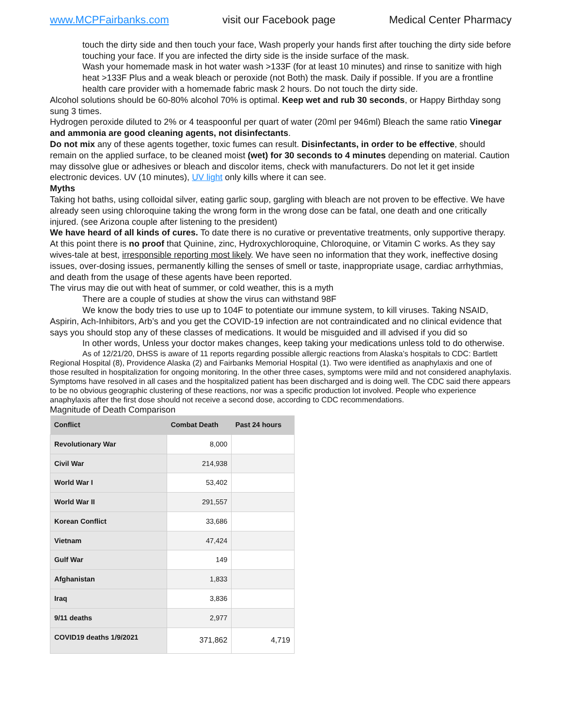www.MCPFairbanks.com visit our Facebook page Medical Center Pharmacy
touch the dirty side and then touch your face, Wash properly your hands first after touching the dirty side before touching your face. If you are infected the dirty side is the inside surface of the mask.
Wash your homemade mask in hot water wash >133F (for at least 10 minutes) and rinse to sanitize with high heat >133F Plus and a weak bleach or peroxide (not Both) the mask. Daily if possible. If you are a frontline health care provider with a homemade fabric mask 2 hours. Do not touch the dirty side.
Alcohol solutions should be 60-80% alcohol 70% is optimal. Keep wet and rub 30 seconds, or Happy Birthday song sung 3 times.
Hydrogen peroxide diluted to 2% or 4 teaspoonful per quart of water (20ml per 946ml) Bleach the same ratio Vinegar and ammonia are good cleaning agents, not disinfectants.
Do not mix any of these agents together, toxic fumes can result. Disinfectants, in order to be effective, should remain on the applied surface, to be cleaned moist (wet) for 30 seconds to 4 minutes depending on material. Caution may dissolve glue or adhesives or bleach and discolor items, check with manufacturers. Do not let it get inside electronic devices. UV (10 minutes), UV light only kills where it can see.
Myths
Taking hot baths, using colloidal silver, eating garlic soup, gargling with bleach are not proven to be effective. We have already seen using chloroquine taking the wrong form in the wrong dose can be fatal, one death and one critically injured. (see Arizona couple after listening to the president)
We have heard of all kinds of cures. To date there is no curative or preventative treatments, only supportive therapy.
At this point there is no proof that Quinine, zinc, Hydroxychloroquine, Chloroquine, or Vitamin C works. As they say wives-tale at best, irresponsible reporting most likely. We have seen no information that they work, ineffective dosing issues, over-dosing issues, permanently killing the senses of smell or taste, inappropriate usage, cardiac arrhythmias, and death from the usage of these agents have been reported.
The virus may die out with heat of summer, or cold weather, this is a myth
There are a couple of studies at show the virus can withstand 98F
We know the body tries to use up to 104F to potentiate our immune system, to kill viruses. Taking NSAID, Aspirin, Ach-Inhibitors, Arb’s and you get the COVID-19 infection are not contraindicated and no clinical evidence that says you should stop any of these classes of medications. It would be misguided and ill advised if you did so
In other words, Unless your doctor makes changes, keep taking your medications unless told to do otherwise.
As of 12/21/20, DHSS is aware of 11 reports regarding possible allergic reactions from Alaska’s hospitals to CDC: Bartlett Regional Hospital (8), Providence Alaska (2) and Fairbanks Memorial Hospital (1). Two were identified as anaphylaxis and one of those resulted in hospitalization for ongoing monitoring. In the other three cases, symptoms were mild and not considered anaphylaxis. Symptoms have resolved in all cases and the hospitalized patient has been discharged and is doing well. The CDC said there appears to be no obvious geographic clustering of these reactions, nor was a specific production lot involved. People who experience anaphylaxis after the first dose should not receive a second dose, according to CDC recommendations.
Magnitude of Death Comparison
| Conflict | Combat Death | Past 24 hours |
| --- | --- | --- |
| Revolutionary War | 8,000 | |
| Civil War | 214,938 | |
| World War I | 53,402 | |
| World War II | 291,557 | |
| Korean Conflict | 33,686 | |
| Vietnam | 47,424 | |
| Gulf War | 149 | |
| Afghanistan | 1,833 | |
| Iraq | 3,836 | |
| 9/11 deaths | 2,977 | |
| COVID19 deaths 1/9/2021 | 371,862 | 4,719 |